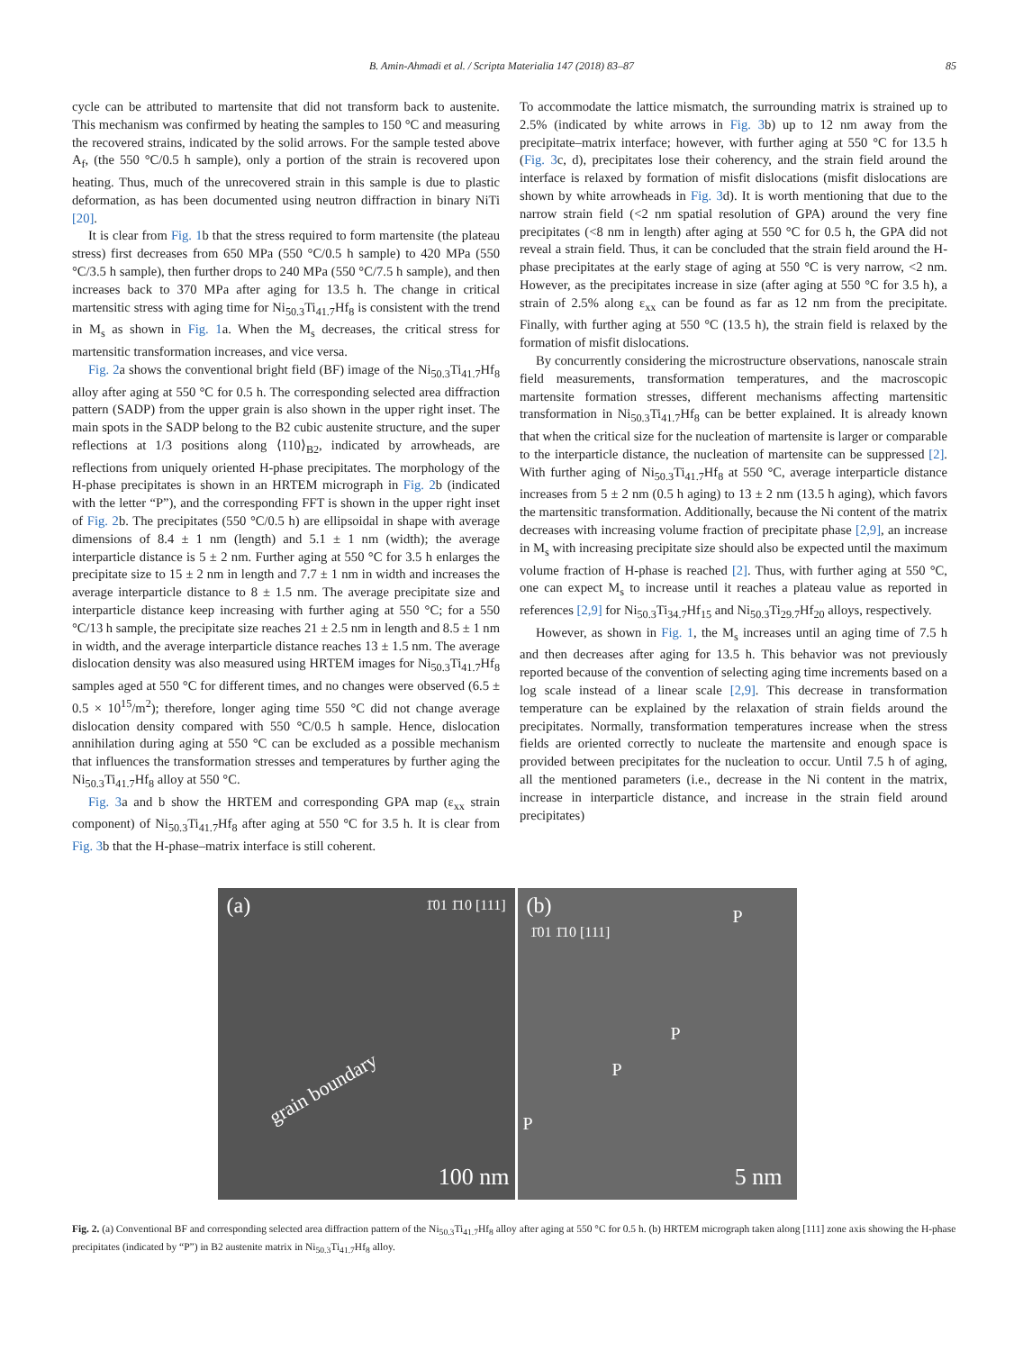B. Amin-Ahmadi et al. / Scripta Materialia 147 (2018) 83–87 85
cycle can be attributed to martensite that did not transform back to austenite. This mechanism was confirmed by heating the samples to 150 °C and measuring the recovered strains, indicated by the solid arrows. For the sample tested above A<sub>f</sub>, (the 550 °C/0.5 h sample), only a portion of the strain is recovered upon heating. Thus, much of the unrecovered strain in this sample is due to plastic deformation, as has been documented using neutron diffraction in binary NiTi [20].
It is clear from Fig. 1b that the stress required to form martensite (the plateau stress) first decreases from 650 MPa (550 °C/0.5 h sample) to 420 MPa (550 °C/3.5 h sample), then further drops to 240 MPa (550 °C/7.5 h sample), and then increases back to 370 MPa after aging for 13.5 h. The change in critical martensitic stress with aging time for Ni<sub>50.3</sub>Ti<sub>41.7</sub>Hf<sub>8</sub> is consistent with the trend in M<sub>s</sub> as shown in Fig. 1a. When the M<sub>s</sub> decreases, the critical stress for martensitic transformation increases, and vice versa.
Fig. 2a shows the conventional bright field (BF) image of the Ni<sub>50.3</sub>Ti<sub>41.7</sub>Hf<sub>8</sub> alloy after aging at 550 °C for 0.5 h. The corresponding selected area diffraction pattern (SADP) from the upper grain is also shown in the upper right inset. The main spots in the SADP belong to the B2 cubic austenite structure, and the super reflections at 1/3 positions along ⟨110⟩<sub>B2</sub>, indicated by arrowheads, are reflections from uniquely oriented H-phase precipitates. The morphology of the H-phase precipitates is shown in an HRTEM micrograph in Fig. 2b (indicated with the letter “P”), and the corresponding FFT is shown in the upper right inset of Fig. 2b. The precipitates (550 °C/0.5 h) are ellipsoidal in shape with average dimensions of 8.4 ± 1 nm (length) and 5.1 ± 1 nm (width); the average interparticle distance is 5 ± 2 nm. Further aging at 550 °C for 3.5 h enlarges the precipitate size to 15 ± 2 nm in length and 7.7 ± 1 nm in width and increases the average interparticle distance to 8 ± 1.5 nm. The average precipitate size and interparticle distance keep increasing with further aging at 550 °C; for a 550 °C/13 h sample, the precipitate size reaches 21 ± 2.5 nm in length and 8.5 ± 1 nm in width, and the average interparticle distance reaches 13 ± 1.5 nm. The average dislocation density was also measured using HRTEM images for Ni<sub>50.3</sub>Ti<sub>41.7</sub>Hf<sub>8</sub> samples aged at 550 °C for different times, and no changes were observed (6.5 ± 0.5 × 10<sup>15</sup>/m<sup>2</sup>); therefore, longer aging time 550 °C did not change average dislocation density compared with 550 °C/0.5 h sample. Hence, dislocation annihilation during aging at 550 °C can be excluded as a possible mechanism that influences the transformation stresses and temperatures by further aging the Ni<sub>50.3</sub>Ti<sub>41.7</sub>Hf<sub>8</sub> alloy at 550 °C.
Fig. 3a and b show the HRTEM and corresponding GPA map (ε<sub>xx</sub> strain component) of Ni<sub>50.3</sub>Ti<sub>41.7</sub>Hf<sub>8</sub> after aging at 550 °C for 3.5 h. It is clear from Fig. 3b that the H-phase–matrix interface is still coherent.
To accommodate the lattice mismatch, the surrounding matrix is strained up to 2.5% (indicated by white arrows in Fig. 3b) up to 12 nm away from the precipitate–matrix interface; however, with further aging at 550 °C for 13.5 h (Fig. 3c, d), precipitates lose their coherency, and the strain field around the interface is relaxed by formation of misfit dislocations (misfit dislocations are shown by white arrowheads in Fig. 3d). It is worth mentioning that due to the narrow strain field (<2 nm spatial resolution of GPA) around the very fine precipitates (<8 nm in length) after aging at 550 °C for 0.5 h, the GPA did not reveal a strain field. Thus, it can be concluded that the strain field around the H-phase precipitates at the early stage of aging at 550 °C is very narrow, <2 nm. However, as the precipitates increase in size (after aging at 550 °C for 3.5 h), a strain of 2.5% along ε<sub>xx</sub> can be found as far as 12 nm from the precipitate. Finally, with further aging at 550 °C (13.5 h), the strain field is relaxed by the formation of misfit dislocations.
By concurrently considering the microstructure observations, nanoscale strain field measurements, transformation temperatures, and the macroscopic martensite formation stresses, different mechanisms affecting martensitic transformation in Ni<sub>50.3</sub>Ti<sub>41.7</sub>Hf<sub>8</sub> can be better explained. It is already known that when the critical size for the nucleation of martensite is larger or comparable to the interparticle distance, the nucleation of martensite can be suppressed [2]. With further aging of Ni<sub>50.3</sub>Ti<sub>41.7</sub>Hf<sub>8</sub> at 550 °C, average interparticle distance increases from 5 ± 2 nm (0.5 h aging) to 13 ± 2 nm (13.5 h aging), which favors the martensitic transformation. Additionally, because the Ni content of the matrix decreases with increasing volume fraction of precipitate phase [2,9], an increase in M<sub>s</sub> with increasing precipitate size should also be expected until the maximum volume fraction of H-phase is reached [2]. Thus, with further aging at 550 °C, one can expect M<sub>s</sub> to increase until it reaches a plateau value as reported in references [2,9] for Ni<sub>50.3</sub>Ti<sub>34.7</sub>Hf<sub>15</sub> and Ni<sub>50.3</sub>Ti<sub>29.7</sub>Hf<sub>20</sub> alloys, respectively.
However, as shown in Fig. 1, the M<sub>s</sub> increases until an aging time of 7.5 h and then decreases after aging for 13.5 h. This behavior was not previously reported because of the convention of selecting aging time increments based on a log scale instead of a linear scale [2,9]. This decrease in transformation temperature can be explained by the relaxation of strain fields around the precipitates. Normally, transformation temperatures increase when the stress fields are oriented correctly to nucleate the martensite and enough space is provided between precipitates for the nucleation to occur. Until 7.5 h of aging, all the mentioned parameters (i.e., decrease in the Ni content in the matrix, increase in interparticle distance, and increase in the strain field around precipitates)
(a)
1̄01 1̄10 [111]
grain boundary
100 nm
(b)
1̄01 1̄10 [111]
P
P
P
P
5 nm
Fig. 2. (a) Conventional BF and corresponding selected area diffraction pattern of the Ni<sub>50.3</sub>Ti<sub>41.7</sub>Hf<sub>8</sub> alloy after aging at 550 °C for 0.5 h. (b) HRTEM micrograph taken along [111] zone axis showing the H-phase precipitates (indicated by “P”) in B2 austenite matrix in Ni<sub>50.3</sub>Ti<sub>41.7</sub>Hf<sub>8</sub> alloy.